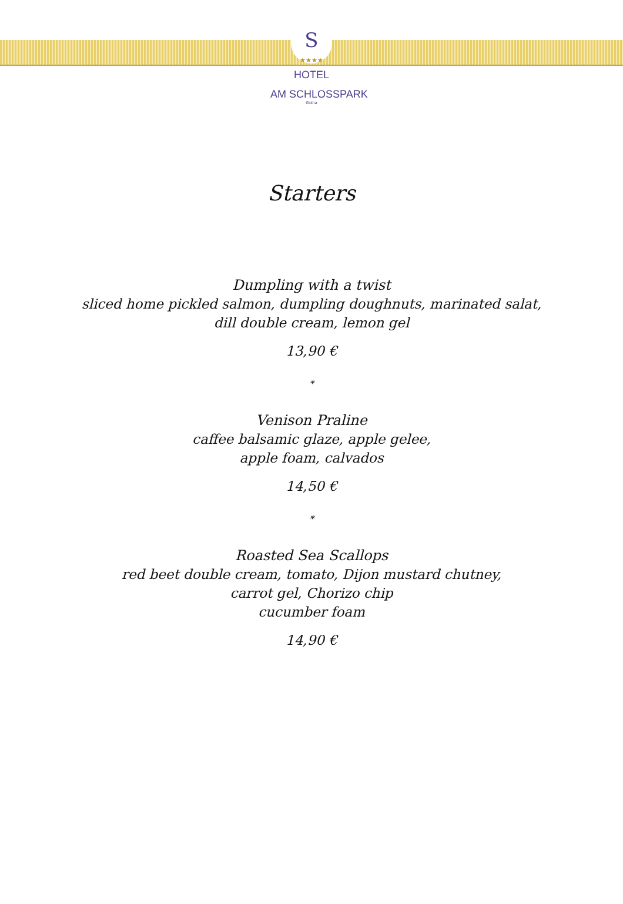S
★★★★
HOTEL
AM SCHLOSSPARK
Gotha
Starters
Dumpling with a twist
sliced home pickled salmon, dumpling doughnuts, marinated salat,
dill double cream, lemon gel
13,90 €
*
Venison Praline
caffee balsamic glaze, apple gelee,
apple foam, calvados
14,50 €
*
Roasted Sea Scallops
red beet double cream, tomato, Dijon mustard chutney,
carrot gel, Chorizo chip
cucumber foam
14,90 €